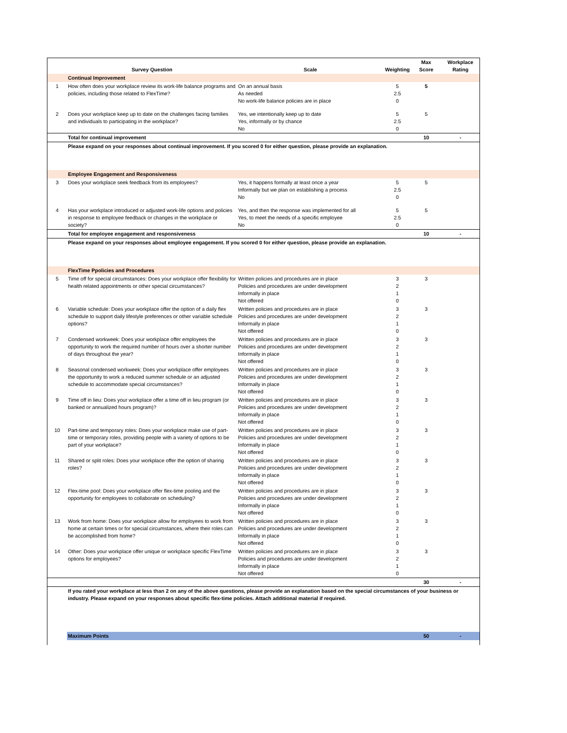| | Survey Question | Scale | Weighting | Max Score | Workplace Rating |
| --- | --- | --- | --- | --- | --- |
| | Continual Improvement | | | | |
| 1 | How often does your workplace review its work-life balance programs and policies, including those related to FlexTime? | On an annual basis As needed No work-life balance policies are in place | 5 2.5 0 | 5 | |
| 2 | Does your workplace keep up to date on the challenges facing families and individuals to participating in the workplace? | Yes, we intentionally keep up to date Yes, informally or by chance No | 5 2.5 0 | 5 | |
| | Total for continual improvement | | | 10 | - |
| | Please expand on your responses about continual improvement. If you scored 0 for either question, please provide an explanation. | | | | |
| | Employee Engagement and Responsiveness | | | | |
| 3 | Does your workplace seek feedback from its employees? | Yes, it happens formally at least once a year Informally but we plan on establishing a process No | 5 2.5 0 | 5 | |
| 4 | Has your workplace introduced or adjusted work-life options and policies in response to employee feedback or changes in the workplace or society? | Yes, and then the response was implemented for all Yes, to meet the needs of a specific employee No | 5 2.5 0 | 5 | |
| | Total for employee engagement and responsiveness | | | 10 | - |
| | Please expand on your responses about employee engagement. If you scored 0 for either question, please provide an explanation. | | | | |
| | FlexTime Ppolicies and Procedures | | | | |
| 5 | Time off for special circumstances: Does your workplace offer flexibility for health related appointments or other special circumstances? | Written policies and procedures are in place Policies and procedures are under development Informally in place Not offered | 3 2 1 0 | 3 | |
| 6 | Variable schedule: Does your workplace offer the option of a daily flex schedule to support daily lifestyle preferences or other variable schedule options? | Written policies and procedures are in place Policies and procedures are under development Informally in place Not offered | 3 2 1 0 | 3 | |
| 7 | Condensed workweek: Does your workplace offer employees the opportunity to work the required number of hours over a shorter number of days throughout the year? | Written policies and procedures are in place Policies and procedures are under development Informally in place Not offered | 3 2 1 0 | 3 | |
| 8 | Seasonal condensed workweek: Does your workplace offer employees the opportunity to work a reduced summer schedule or an adjusted schedule to accommodate special circumstances? | Written policies and procedures are in place Policies and procedures are under development Informally in place Not offered | 3 2 1 0 | 3 | |
| 9 | Time off in lieu: Does your workplace offer a time off in lieu program (or banked or annualized hours program)? | Written policies and procedures are in place Policies and procedures are under development Informally in place Not offered | 3 2 1 0 | 3 | |
| 10 | Part-time and temporary roles: Does your workplace make use of part-time or temporary roles, providing people with a variety of options to be part of your workplace? | Written policies and procedures are in place Policies and procedures are under development Informally in place Not offered | 3 2 1 0 | 3 | |
| 11 | Shared or split roles: Does your workplace offer the option of sharing roles? | Written policies and procedures are in place Policies and procedures are under development Informally in place Not offered | 3 2 1 0 | 3 | |
| 12 | Flex-time pool: Does your workplace offer flex-time pooling and the opportunity for employees to collaborate on scheduling? | Written policies and procedures are in place Policies and procedures are under development Informally in place Not offered | 3 2 1 0 | 3 | |
| 13 | Work from home: Does your workplace allow for employees to work from home at certain times or for special circumstances, where their roles can be accomplished from home? | Written policies and procedures are in place Policies and procedures are under development Informally in place Not offered | 3 2 1 0 | 3 | |
| 14 | Other: Does your workplace offer unique or workplace specific FlexTime options for employees? | Written policies and procedures are in place Policies and procedures are under development Informally in place Not offered | 3 2 1 0 | 3 | |
| | | | | 30 | - |
| | If you rated your workplace at less than 2 on any of the above questions, please provide an explanation based on the special circumstances of your business or industry. Please expand on your responses about specific flex-time policies. Attach additional material if required. | | | | |
| | Maximum Points | | | 50 | - |